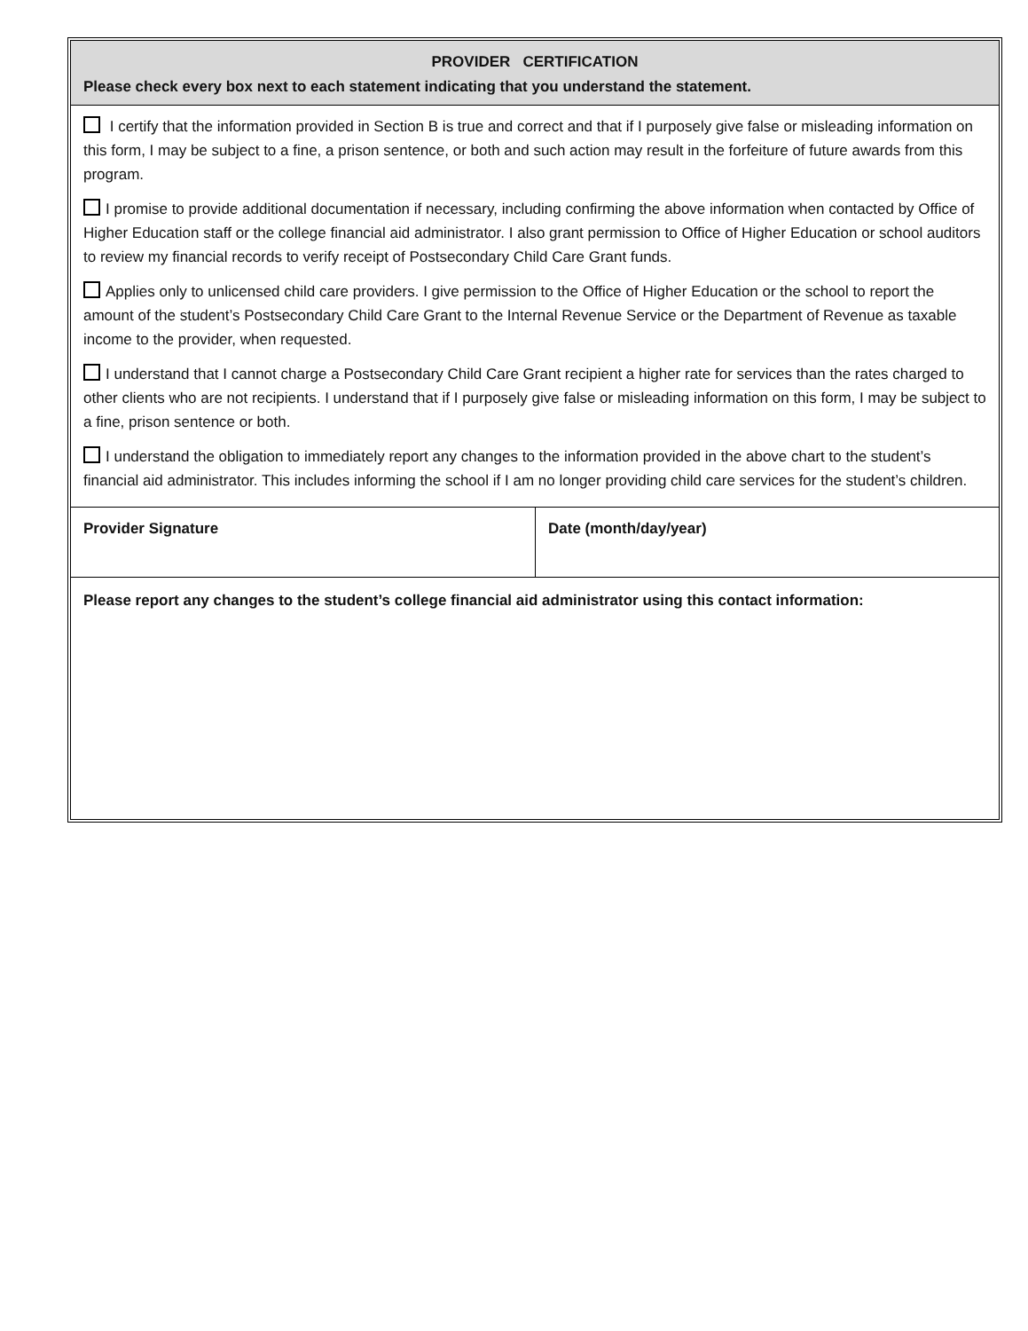PROVIDER CERTIFICATION
Please check every box next to each statement indicating that you understand the statement.
I certify that the information provided in Section B is true and correct and that if I purposely give false or misleading information on this form, I may be subject to a fine, a prison sentence, or both and such action may result in the forfeiture of future awards from this program.
I promise to provide additional documentation if necessary, including confirming the above information when contacted by Office of Higher Education staff or the college financial aid administrator. I also grant permission to Office of Higher Education or school auditors to review my financial records to verify receipt of Postsecondary Child Care Grant funds.
Applies only to unlicensed child care providers. I give permission to the Office of Higher Education or the school to report the amount of the student’s Postsecondary Child Care Grant to the Internal Revenue Service or the Department of Revenue as taxable income to the provider, when requested.
I understand that I cannot charge a Postsecondary Child Care Grant recipient a higher rate for services than the rates charged to other clients who are not recipients. I understand that if I purposely give false or misleading information on this form, I may be subject to a fine, prison sentence or both.
I understand the obligation to immediately report any changes to the information provided in the above chart to the student’s financial aid administrator. This includes informing the school if I am no longer providing child care services for the student’s children.
Provider Signature Date (month/day/year)
Please report any changes to the student’s college financial aid administrator using this contact information: